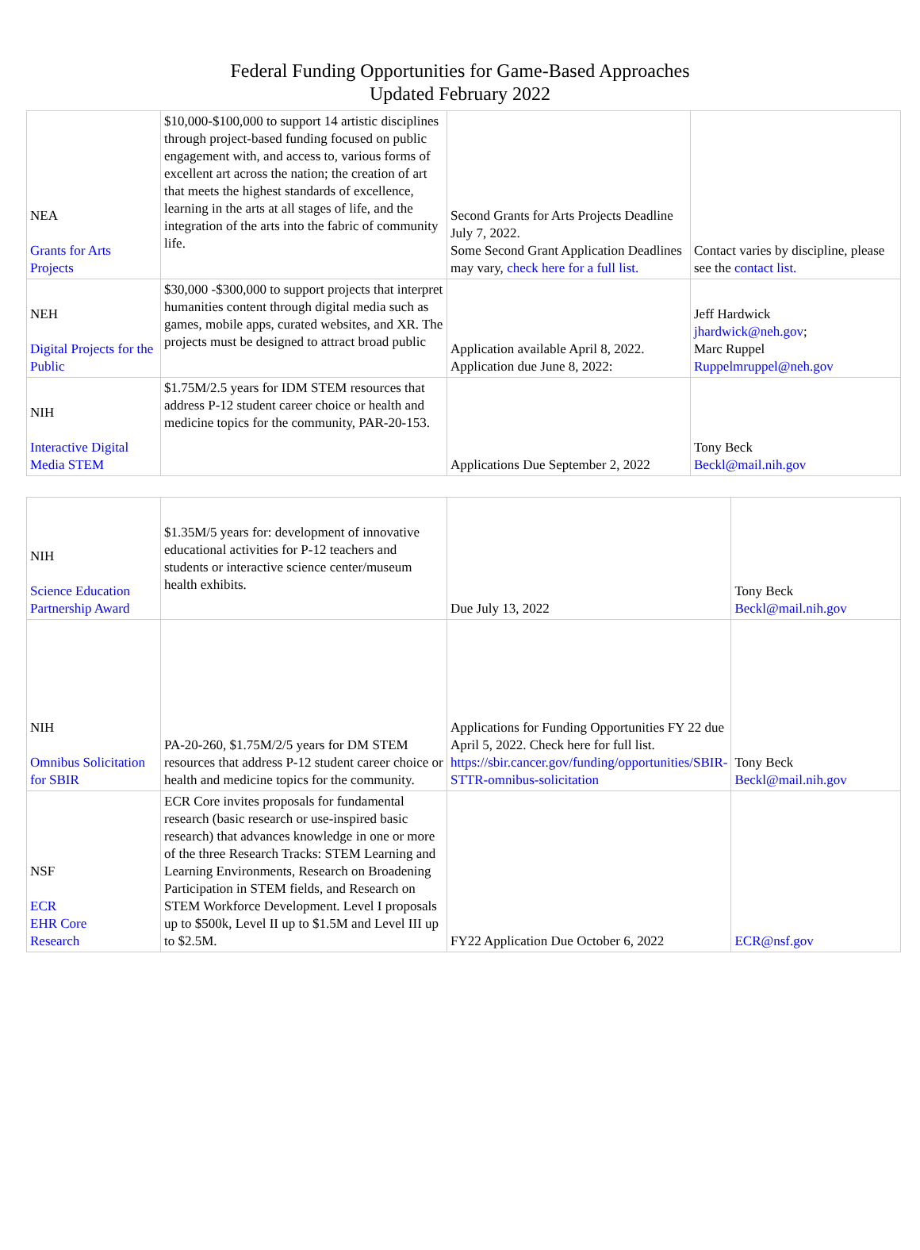Federal Funding Opportunities for Game-Based Approaches
Updated February 2022
| NEA Grants for Arts Projects | $10,000-$100,000 to support 14 artistic disciplines through project-based funding focused on public engagement with, and access to, various forms of excellent art across the nation; the creation of art that meets the highest standards of excellence, learning in the arts at all stages of life, and the integration of the arts into the fabric of community life. | Second Grants for Arts Projects Deadline July 7, 2022. Some Second Grant Application Deadlines may vary, check here for a full list. | Contact varies by discipline, please see the contact list. |
| NEH Digital Projects for the Public | $30,000 -$300,000 to support projects that interpret humanities content through digital media such as games, mobile apps, curated websites, and XR. The projects must be designed to attract broad public | Application available April 8, 2022. Application due June 8, 2022: | Jeff Hardwick jhardwick@neh.gov ; Marc Ruppel Ruppelmruppel@neh.gov |
| NIH Interactive Digital Media STEM | $1.75M/2.5 years for IDM STEM resources that address P-12 student career choice or health and medicine topics for the community, PAR-20-153. | Applications Due September 2, 2022 | Tony Beck Beckl@mail.nih.gov |
| NIH Science Education Partnership Award | $1.35M/5 years for: development of innovative educational activities for P-12 teachers and students or interactive science center/museum health exhibits. | Due July 13, 2022 | Tony Beck Beckl@mail.nih.gov |
| NIH Omnibus Solicitation for SBIR | PA-20-260, $1.75M/2/5 years for DM STEM resources that address P-12 student career choice or health and medicine topics for the community. | Applications for Funding Opportunities FY 22 due April 5, 2022. Check here for full list. https://sbir.cancer.gov/funding/opportunities/SBIR-STTR-omnibus-solicitation | Tony Beck Beckl@mail.nih.gov |
| NSF ECR EHR Core Research | ECR Core invites proposals for fundamental research (basic research or use-inspired basic research) that advances knowledge in one or more of the three Research Tracks: STEM Learning and Learning Environments, Research on Broadening Participation in STEM fields, and Research on STEM Workforce Development. Level I proposals up to $500k, Level II up to $1.5M and Level III up to $2.5M. | FY22 Application Due October 6, 2022 | ECR@nsf.gov |